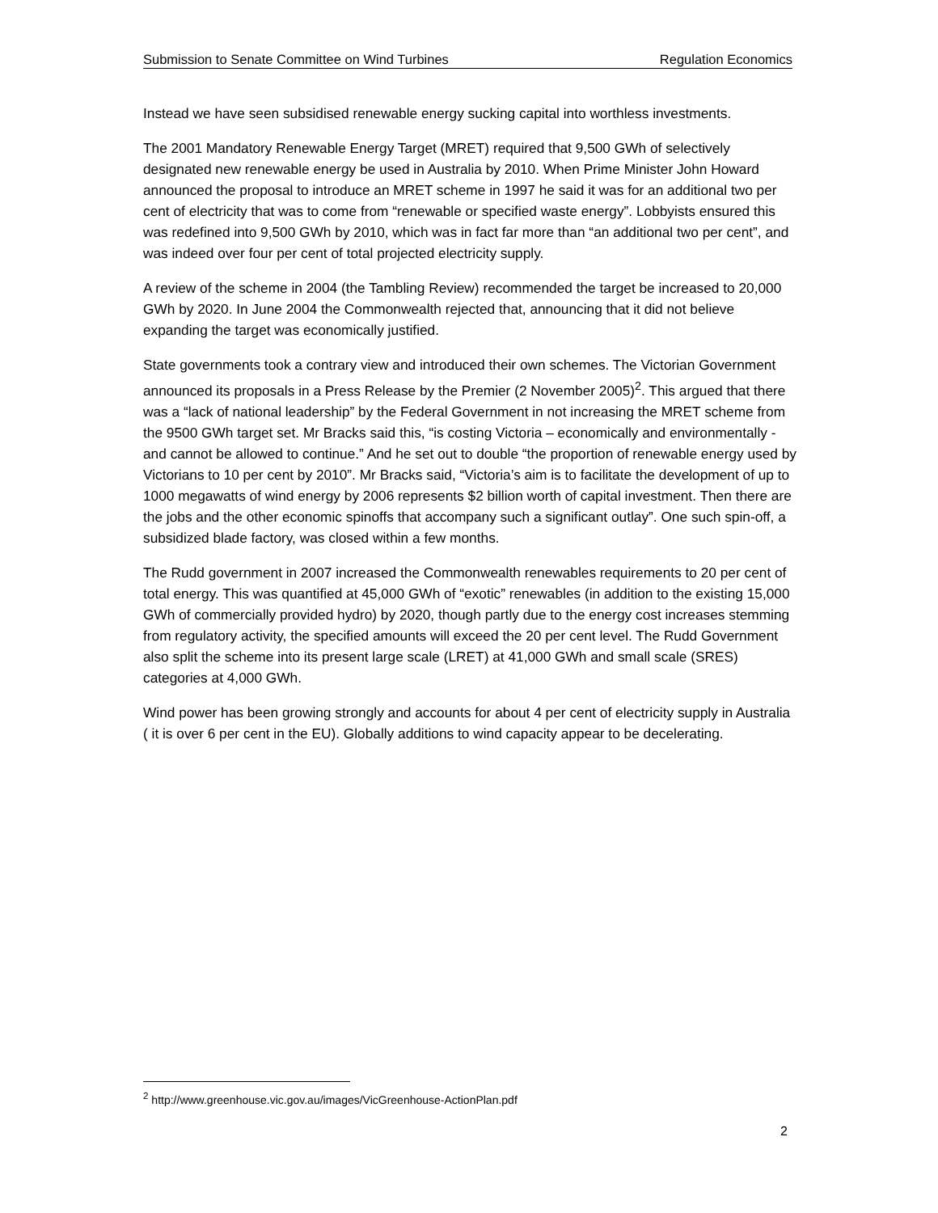Submission to Senate Committee on Wind Turbines Regulation Economics
Instead we have seen subsidised renewable energy sucking capital into worthless investments.
The 2001 Mandatory Renewable Energy Target (MRET) required that 9,500 GWh of selectively designated new renewable energy be used in Australia by 2010. When Prime Minister John Howard announced the proposal to introduce an MRET scheme in 1997 he said it was for an additional two per cent of electricity that was to come from “renewable or specified waste energy”. Lobbyists ensured this was redefined into 9,500 GWh by 2010, which was in fact far more than “an additional two per cent”, and was indeed over four per cent of total projected electricity supply.
A review of the scheme in 2004 (the Tambling Review) recommended the target be increased to 20,000 GWh by 2020. In June 2004 the Commonwealth rejected that, announcing that it did not believe expanding the target was economically justified.
State governments took a contrary view and introduced their own schemes. The Victorian Government announced its proposals in a Press Release by the Premier (2 November 2005)<sup>2</sup>. This argued that there was a “lack of national leadership” by the Federal Government in not increasing the MRET scheme from the 9500 GWh target set. Mr Bracks said this, “is costing Victoria – economically and environmentally - and cannot be allowed to continue.” And he set out to double “the proportion of renewable energy used by Victorians to 10 per cent by 2010”. Mr Bracks said, “Victoria’s aim is to facilitate the development of up to 1000 megawatts of wind energy by 2006 represents $2 billion worth of capital investment. Then there are the jobs and the other economic spinoffs that accompany such a significant outlay”. One such spin-off, a subsidized blade factory, was closed within a few months.
The Rudd government in 2007 increased the Commonwealth renewables requirements to 20 per cent of total energy. This was quantified at 45,000 GWh of “exotic” renewables (in addition to the existing 15,000 GWh of commercially provided hydro) by 2020, though partly due to the energy cost increases stemming from regulatory activity, the specified amounts will exceed the 20 per cent level. The Rudd Government also split the scheme into its present large scale (LRET) at 41,000 GWh and small scale (SRES) categories at 4,000 GWh.
Wind power has been growing strongly and accounts for about 4 per cent of electricity supply in Australia ( it is over 6 per cent in the EU). Globally additions to wind capacity appear to be decelerating.
<sup>2</sup> http://www.greenhouse.vic.gov.au/images/VicGreenhouse-ActionPlan.pdf
2